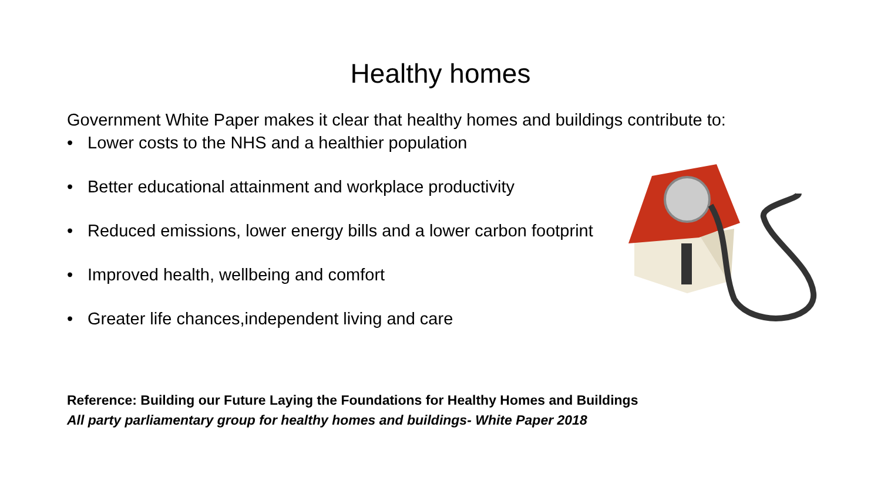Healthy homes
Government White Paper makes it clear that healthy homes and buildings contribute to:
• Lower costs to the NHS and a healthier population
• Better educational attainment and workplace productivity
• Reduced emissions, lower energy bills and a lower carbon footprint
• Improved health, wellbeing and comfort
• Greater life chances,independent living and care
Reference: Building our Future Laying the Foundations for Healthy Homes and Buildings
All party parliamentary group for healthy homes and buildings- White Paper 2018